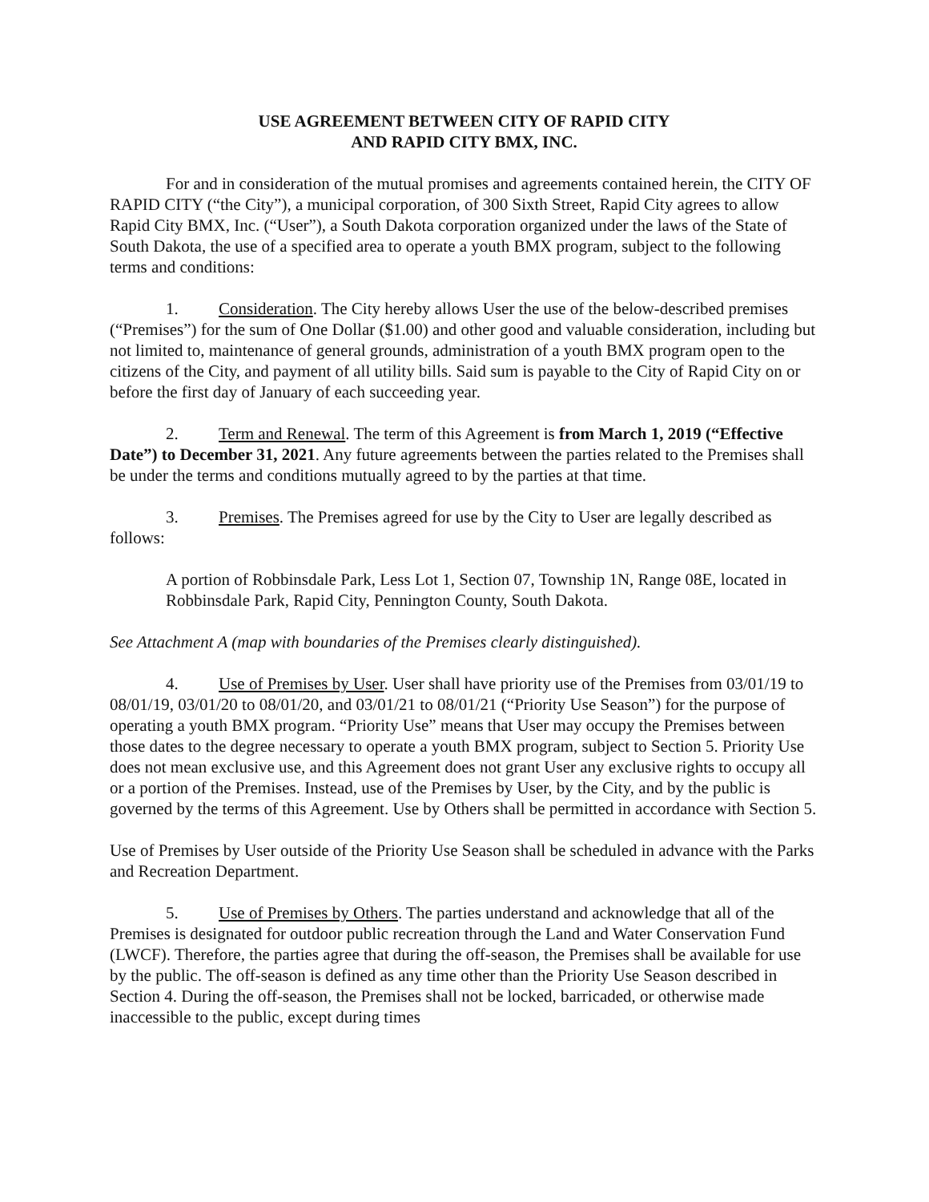USE AGREEMENT BETWEEN CITY OF RAPID CITY
AND RAPID CITY BMX, INC.
For and in consideration of the mutual promises and agreements contained herein, the CITY OF RAPID CITY (“the City”), a municipal corporation, of 300 Sixth Street, Rapid City agrees to allow Rapid City BMX, Inc. (“User”), a South Dakota corporation organized under the laws of the State of South Dakota, the use of a specified area to operate a youth BMX program, subject to the following terms and conditions:
1. Consideration. The City hereby allows User the use of the below-described premises (“Premises”) for the sum of One Dollar ($1.00) and other good and valuable consideration, including but not limited to, maintenance of general grounds, administration of a youth BMX program open to the citizens of the City, and payment of all utility bills. Said sum is payable to the City of Rapid City on or before the first day of January of each succeeding year.
2. Term and Renewal. The term of this Agreement is from March 1, 2019 (“Effective Date”) to December 31, 2021. Any future agreements between the parties related to the Premises shall be under the terms and conditions mutually agreed to by the parties at that time.
3. Premises. The Premises agreed for use by the City to User are legally described as follows:
A portion of Robbinsdale Park, Less Lot 1, Section 07, Township 1N, Range 08E, located in Robbinsdale Park, Rapid City, Pennington County, South Dakota.
See Attachment A (map with boundaries of the Premises clearly distinguished).
4. Use of Premises by User. User shall have priority use of the Premises from 03/01/19 to 08/01/19, 03/01/20 to 08/01/20, and 03/01/21 to 08/01/21 (“Priority Use Season”) for the purpose of operating a youth BMX program. “Priority Use” means that User may occupy the Premises between those dates to the degree necessary to operate a youth BMX program, subject to Section 5. Priority Use does not mean exclusive use, and this Agreement does not grant User any exclusive rights to occupy all or a portion of the Premises. Instead, use of the Premises by User, by the City, and by the public is governed by the terms of this Agreement. Use by Others shall be permitted in accordance with Section 5.
Use of Premises by User outside of the Priority Use Season shall be scheduled in advance with the Parks and Recreation Department.
5. Use of Premises by Others. The parties understand and acknowledge that all of the Premises is designated for outdoor public recreation through the Land and Water Conservation Fund (LWCF). Therefore, the parties agree that during the off-season, the Premises shall be available for use by the public. The off-season is defined as any time other than the Priority Use Season described in Section 4. During the off-season, the Premises shall not be locked, barricaded, or otherwise made inaccessible to the public, except during times